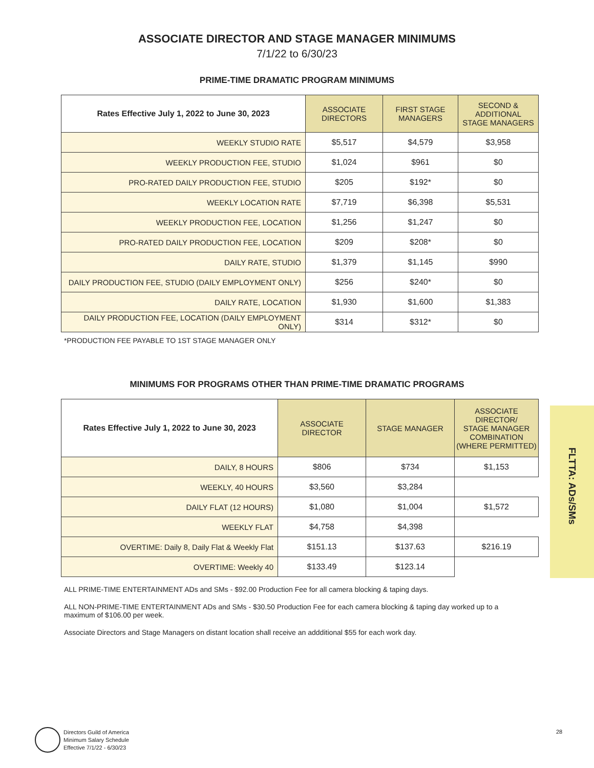ASSOCIATE DIRECTOR AND STAGE MANAGER MINIMUMS
7/1/22 to 6/30/23
PRIME-TIME DRAMATIC PROGRAM MINIMUMS
| Rates Effective July 1, 2022 to June 30, 2023 | ASSOCIATE DIRECTORS | FIRST STAGE MANAGERS | SECOND & ADDITIONAL STAGE MANAGERS |
| --- | --- | --- | --- |
| WEEKLY STUDIO RATE | $5,517 | $4,579 | $3,958 |
| WEEKLY PRODUCTION FEE, STUDIO | $1,024 | $961 | $0 |
| PRO-RATED DAILY PRODUCTION FEE, STUDIO | $205 | $192* | $0 |
| WEEKLY LOCATION RATE | $7,719 | $6,398 | $5,531 |
| WEEKLY PRODUCTION FEE, LOCATION | $1,256 | $1,247 | $0 |
| PRO-RATED DAILY PRODUCTION FEE, LOCATION | $209 | $208* | $0 |
| DAILY RATE, STUDIO | $1,379 | $1,145 | $990 |
| DAILY PRODUCTION FEE, STUDIO (DAILY EMPLOYMENT ONLY) | $256 | $240* | $0 |
| DAILY RATE, LOCATION | $1,930 | $1,600 | $1,383 |
| DAILY PRODUCTION FEE, LOCATION (DAILY EMPLOYMENT ONLY) | $314 | $312* | $0 |
*PRODUCTION FEE PAYABLE TO 1ST STAGE MANAGER ONLY
MINIMUMS FOR PROGRAMS OTHER THAN PRIME-TIME DRAMATIC PROGRAMS
| Rates Effective July 1, 2022 to June 30, 2023 | ASSOCIATE DIRECTOR | STAGE MANAGER | ASSOCIATE DIRECTOR/ STAGE MANAGER COMBINATION (WHERE PERMITTED) |
| --- | --- | --- | --- |
| DAILY, 8 HOURS | $806 | $734 | $1,153 |
| WEEKLY, 40 HOURS | $3,560 | $3,284 | |
| DAILY FLAT (12 HOURS) | $1,080 | $1,004 | $1,572 |
| WEEKLY FLAT | $4,758 | $4,398 | |
| OVERTIME: Daily 8, Daily Flat & Weekly Flat | $151.13 | $137.63 | $216.19 |
| OVERTIME: Weekly 40 | $133.49 | $123.14 | |
ALL PRIME-TIME ENTERTAINMENT ADs and SMs - $92.00 Production Fee for all camera blocking & taping days.
ALL NON-PRIME-TIME ENTERTAINMENT ADs and SMs - $30.50 Production Fee for each camera blocking & taping day worked up to a maximum of $106.00 per week.
Associate Directors and Stage Managers on distant location shall receive an addditional $55 for each work day.
FLTTA: ADs/SMs
Directors Guild of America
Minimum Salary Schedule
Effective 7/1/22 - 6/30/23
28